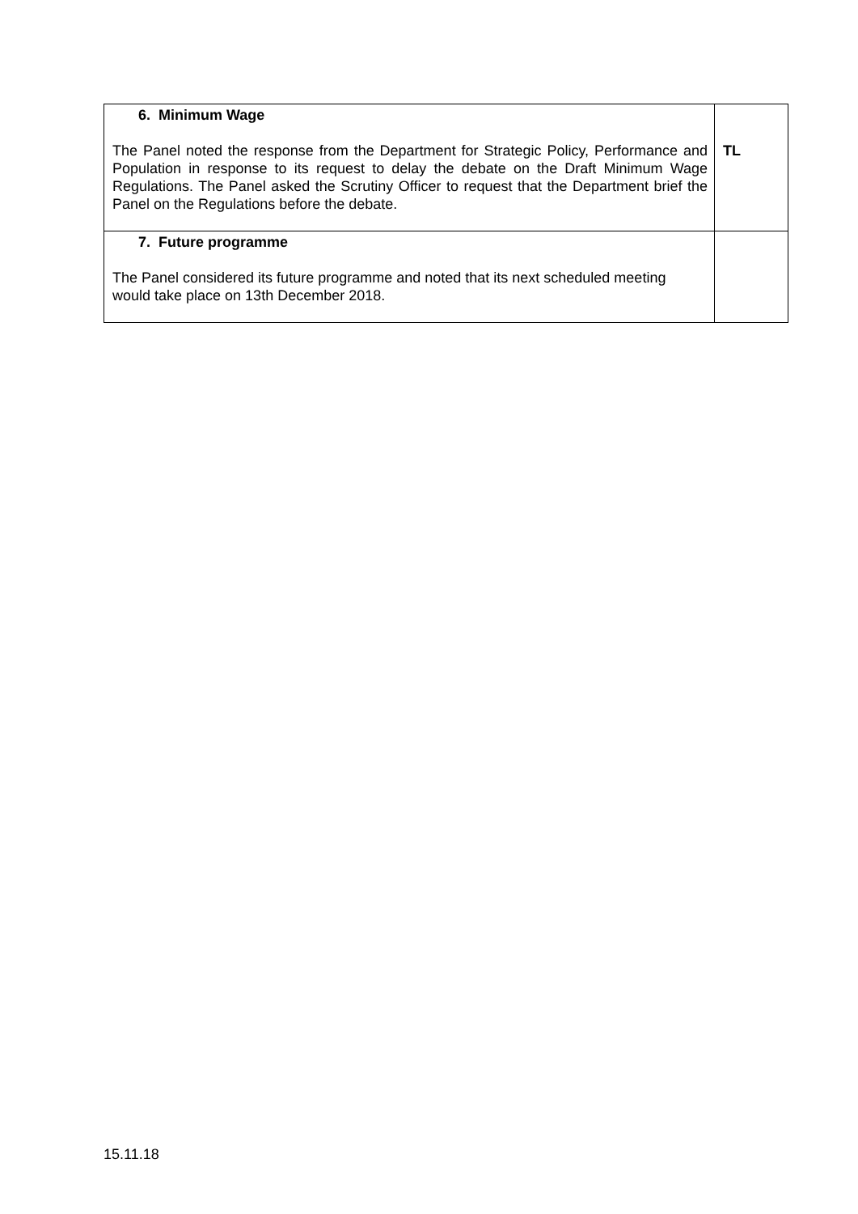| 6. Minimum Wage The Panel noted the response from the Department for Strategic Policy, Performance and Population in response to its request to delay the debate on the Draft Minimum Wage Regulations. The Panel asked the Scrutiny Officer to request that the Department brief the Panel on the Regulations before the debate. | TL |
| 7. Future programme The Panel considered its future programme and noted that its next scheduled meeting would take place on 13th December 2018. | |
15.11.18